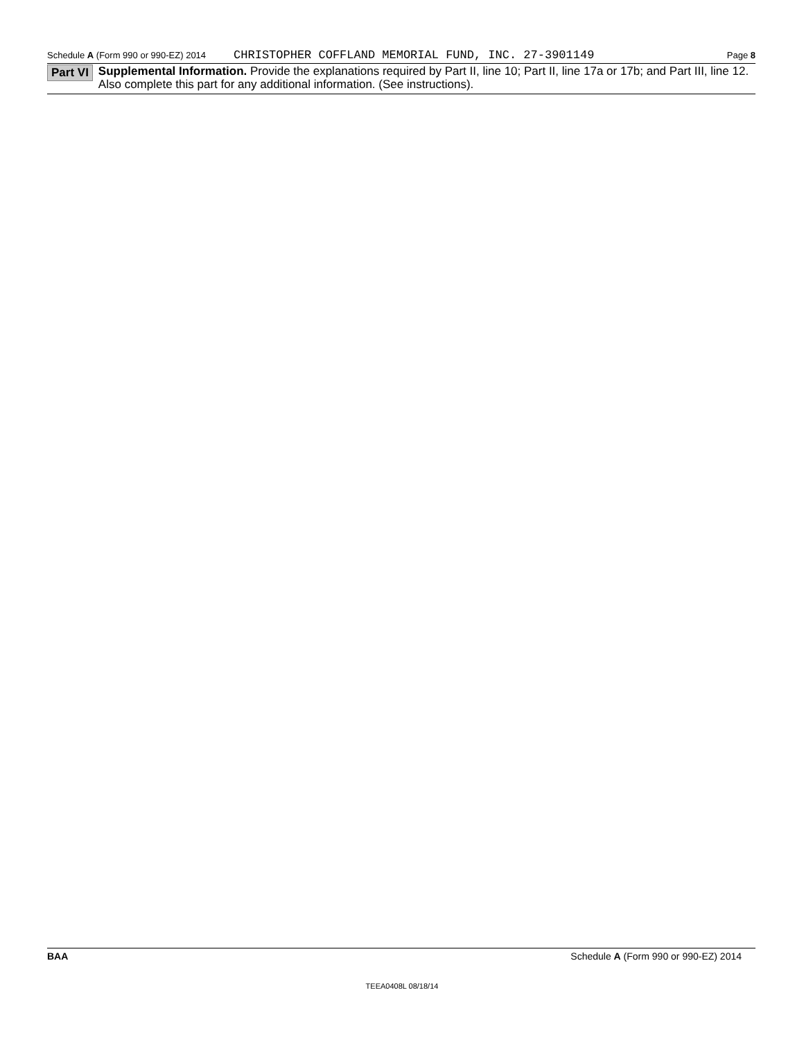Schedule A (Form 990 or 990-EZ) 2014 CHRISTOPHER COFFLAND MEMORIAL FUND, INC. 27-3901149 Page 8
Part VI Supplemental Information. Provide the explanations required by Part II, line 10; Part II, line 17a or 17b; and Part III, line 12. Also complete this part for any additional information. (See instructions).
BAA Schedule A (Form 990 or 990-EZ) 2014
TEEA0408L 08/18/14